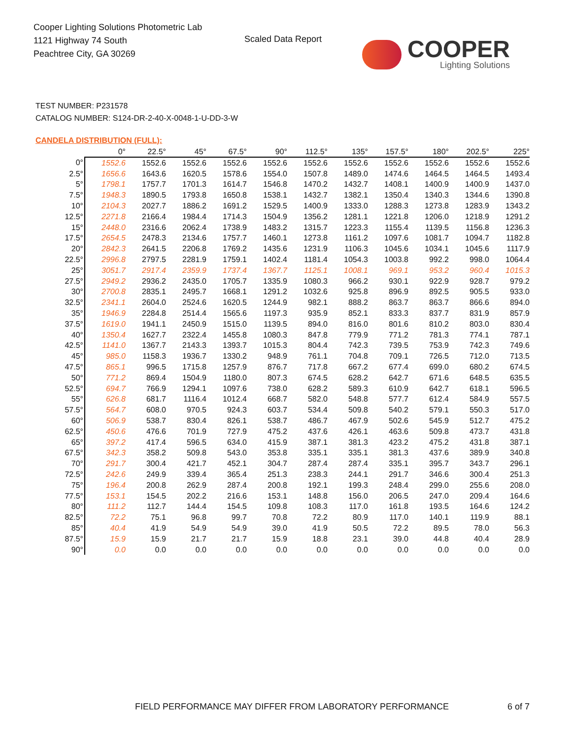Cooper Lighting Solutions Photometric Lab
1121 Highway 74 South
Peachtree City, GA 30269
Scaled Data Report
COOPER
Lighting Solutions
TEST NUMBER: P231578
CATALOG NUMBER: S124-DR-2-40-X-0048-1-U-DD-3-W
CANDELA DISTRIBUTION (FULL):
| | 0° | 22.5° | 45° | 67.5° | 90° | 112.5° | 135° | 157.5° | 180° | 202.5° | 225° |
| --- | --- | --- | --- | --- | --- | --- | --- | --- | --- | --- | --- |
| 0° | 1552.6 | 1552.6 | 1552.6 | 1552.6 | 1552.6 | 1552.6 | 1552.6 | 1552.6 | 1552.6 | 1552.6 | 1552.6 |
| 2.5° | 1656.6 | 1643.6 | 1620.5 | 1578.6 | 1554.0 | 1507.8 | 1489.0 | 1474.6 | 1464.5 | 1464.5 | 1493.4 |
| 5° | 1798.1 | 1757.7 | 1701.3 | 1614.7 | 1546.8 | 1470.2 | 1432.7 | 1408.1 | 1400.9 | 1400.9 | 1437.0 |
| 7.5° | 1948.3 | 1890.5 | 1793.8 | 1650.8 | 1538.1 | 1432.7 | 1382.1 | 1350.4 | 1340.3 | 1344.6 | 1390.8 |
| 10° | 2104.3 | 2027.7 | 1886.2 | 1691.2 | 1529.5 | 1400.9 | 1333.0 | 1288.3 | 1273.8 | 1283.9 | 1343.2 |
| 12.5° | 2271.8 | 2166.4 | 1984.4 | 1714.3 | 1504.9 | 1356.2 | 1281.1 | 1221.8 | 1206.0 | 1218.9 | 1291.2 |
| 15° | 2448.0 | 2316.6 | 2062.4 | 1738.9 | 1483.2 | 1315.7 | 1223.3 | 1155.4 | 1139.5 | 1156.8 | 1236.3 |
| 17.5° | 2654.5 | 2478.3 | 2134.6 | 1757.7 | 1460.1 | 1273.8 | 1161.2 | 1097.6 | 1081.7 | 1094.7 | 1182.8 |
| 20° | 2842.3 | 2641.5 | 2206.8 | 1769.2 | 1435.6 | 1231.9 | 1106.3 | 1045.6 | 1034.1 | 1045.6 | 1117.9 |
| 22.5° | 2996.8 | 2797.5 | 2281.9 | 1759.1 | 1402.4 | 1181.4 | 1054.3 | 1003.8 | 992.2 | 998.0 | 1064.4 |
| 25° | 3051.7 | 2917.4 | 2359.9 | 1737.4 | 1367.7 | 1125.1 | 1008.1 | 969.1 | 953.2 | 960.4 | 1015.3 |
| 27.5° | 2949.2 | 2936.2 | 2435.0 | 1705.7 | 1335.9 | 1080.3 | 966.2 | 930.1 | 922.9 | 928.7 | 979.2 |
| 30° | 2700.8 | 2835.1 | 2495.7 | 1668.1 | 1291.2 | 1032.6 | 925.8 | 896.9 | 892.5 | 905.5 | 933.0 |
| 32.5° | 2341.1 | 2604.0 | 2524.6 | 1620.5 | 1244.9 | 982.1 | 888.2 | 863.7 | 863.7 | 866.6 | 894.0 |
| 35° | 1946.9 | 2284.8 | 2514.4 | 1565.6 | 1197.3 | 935.9 | 852.1 | 833.3 | 837.7 | 831.9 | 857.9 |
| 37.5° | 1619.0 | 1941.1 | 2450.9 | 1515.0 | 1139.5 | 894.0 | 816.0 | 801.6 | 810.2 | 803.0 | 830.4 |
| 40° | 1350.4 | 1627.7 | 2322.4 | 1455.8 | 1080.3 | 847.8 | 779.9 | 771.2 | 781.3 | 774.1 | 787.1 |
| 42.5° | 1141.0 | 1367.7 | 2143.3 | 1393.7 | 1015.3 | 804.4 | 742.3 | 739.5 | 753.9 | 742.3 | 749.6 |
| 45° | 985.0 | 1158.3 | 1936.7 | 1330.2 | 948.9 | 761.1 | 704.8 | 709.1 | 726.5 | 712.0 | 713.5 |
| 47.5° | 865.1 | 996.5 | 1715.8 | 1257.9 | 876.7 | 717.8 | 667.2 | 677.4 | 699.0 | 680.2 | 674.5 |
| 50° | 771.2 | 869.4 | 1504.9 | 1180.0 | 807.3 | 674.5 | 628.2 | 642.7 | 671.6 | 648.5 | 635.5 |
| 52.5° | 694.7 | 766.9 | 1294.1 | 1097.6 | 738.0 | 628.2 | 589.3 | 610.9 | 642.7 | 618.1 | 596.5 |
| 55° | 626.8 | 681.7 | 1116.4 | 1012.4 | 668.7 | 582.0 | 548.8 | 577.7 | 612.4 | 584.9 | 557.5 |
| 57.5° | 564.7 | 608.0 | 970.5 | 924.3 | 603.7 | 534.4 | 509.8 | 540.2 | 579.1 | 550.3 | 517.0 |
| 60° | 506.9 | 538.7 | 830.4 | 826.1 | 538.7 | 486.7 | 467.9 | 502.6 | 545.9 | 512.7 | 475.2 |
| 62.5° | 450.6 | 476.6 | 701.9 | 727.9 | 475.2 | 437.6 | 426.1 | 463.6 | 509.8 | 473.7 | 431.8 |
| 65° | 397.2 | 417.4 | 596.5 | 634.0 | 415.9 | 387.1 | 381.3 | 423.2 | 475.2 | 431.8 | 387.1 |
| 67.5° | 342.3 | 358.2 | 509.8 | 543.0 | 353.8 | 335.1 | 335.1 | 381.3 | 437.6 | 389.9 | 340.8 |
| 70° | 291.7 | 300.4 | 421.7 | 452.1 | 304.7 | 287.4 | 287.4 | 335.1 | 395.7 | 343.7 | 296.1 |
| 72.5° | 242.6 | 249.9 | 339.4 | 365.4 | 251.3 | 238.3 | 244.1 | 291.7 | 346.6 | 300.4 | 251.3 |
| 75° | 196.4 | 200.8 | 262.9 | 287.4 | 200.8 | 192.1 | 199.3 | 248.4 | 299.0 | 255.6 | 208.0 |
| 77.5° | 153.1 | 154.5 | 202.2 | 216.6 | 153.1 | 148.8 | 156.0 | 206.5 | 247.0 | 209.4 | 164.6 |
| 80° | 111.2 | 112.7 | 144.4 | 154.5 | 109.8 | 108.3 | 117.0 | 161.8 | 193.5 | 164.6 | 124.2 |
| 82.5° | 72.2 | 75.1 | 96.8 | 99.7 | 70.8 | 72.2 | 80.9 | 117.0 | 140.1 | 119.9 | 88.1 |
| 85° | 40.4 | 41.9 | 54.9 | 54.9 | 39.0 | 41.9 | 50.5 | 72.2 | 89.5 | 78.0 | 56.3 |
| 87.5° | 15.9 | 15.9 | 21.7 | 21.7 | 15.9 | 18.8 | 23.1 | 39.0 | 44.8 | 40.4 | 28.9 |
| 90° | 0.0 | 0.0 | 0.0 | 0.0 | 0.0 | 0.0 | 0.0 | 0.0 | 0.0 | 0.0 | 0.0 |
FIELD PERFORMANCE MAY DIFFER FROM LABORATORY PERFORMANCE
6 of 7